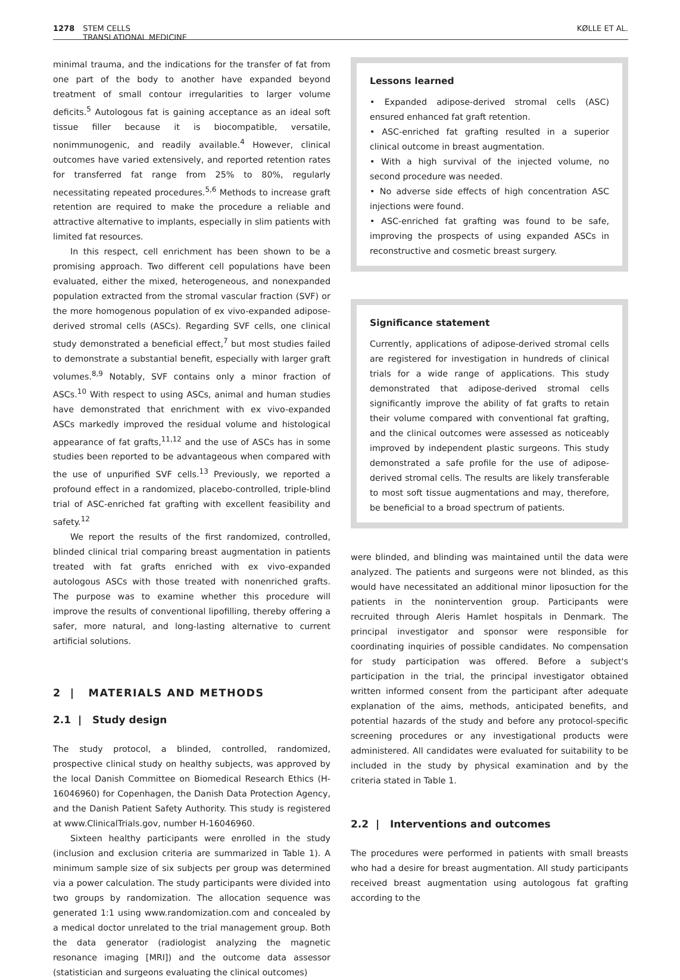1278 STEM CELLS
TRANSLATIONAL MEDICINE
KØLLE ET AL.
minimal trauma, and the indications for the transfer of fat from one part of the body to another have expanded beyond treatment of small contour irregularities to larger volume deficits.<sup>5</sup> Autologous fat is gaining acceptance as an ideal soft tissue filler because it is biocompatible, versatile, nonimmunogenic, and readily available.<sup>4</sup> However, clinical outcomes have varied extensively, and reported retention rates for transferred fat range from 25% to 80%, regularly necessitating repeated procedures.<sup>5,6</sup> Methods to increase graft retention are required to make the procedure a reliable and attractive alternative to implants, especially in slim patients with limited fat resources.
In this respect, cell enrichment has been shown to be a promising approach. Two different cell populations have been evaluated, either the mixed, heterogeneous, and nonexpanded population extracted from the stromal vascular fraction (SVF) or the more homogenous population of ex vivo-expanded adipose-derived stromal cells (ASCs). Regarding SVF cells, one clinical study demonstrated a beneficial effect,<sup>7</sup> but most studies failed to demonstrate a substantial benefit, especially with larger graft volumes.<sup>8,9</sup> Notably, SVF contains only a minor fraction of ASCs.<sup>10</sup> With respect to using ASCs, animal and human studies have demonstrated that enrichment with ex vivo-expanded ASCs markedly improved the residual volume and histological appearance of fat grafts,<sup>11,12</sup> and the use of ASCs has in some studies been reported to be advantageous when compared with the use of unpurified SVF cells.<sup>13</sup> Previously, we reported a profound effect in a randomized, placebo-controlled, triple-blind trial of ASC-enriched fat grafting with excellent feasibility and safety.<sup>12</sup>
We report the results of the first randomized, controlled, blinded clinical trial comparing breast augmentation in patients treated with fat grafts enriched with ex vivo-expanded autologous ASCs with those treated with nonenriched grafts. The purpose was to examine whether this procedure will improve the results of conventional lipofilling, thereby offering a safer, more natural, and long-lasting alternative to current artificial solutions.
2 | MATERIALS AND METHODS
2.1 | Study design
The study protocol, a blinded, controlled, randomized, prospective clinical study on healthy subjects, was approved by the local Danish Committee on Biomedical Research Ethics (H-16046960) for Copenhagen, the Danish Data Protection Agency, and the Danish Patient Safety Authority. This study is registered at www.ClinicalTrials.gov, number H-16046960.
Sixteen healthy participants were enrolled in the study (inclusion and exclusion criteria are summarized in Table 1). A minimum sample size of six subjects per group was determined via a power calculation. The study participants were divided into two groups by randomization. The allocation sequence was generated 1:1 using www.randomization.com and concealed by a medical doctor unrelated to the trial management group. Both the data generator (radiologist analyzing the magnetic resonance imaging [MRI]) and the outcome data assessor (statistician and surgeons evaluating the clinical outcomes)
Lessons learned
• Expanded adipose-derived stromal cells (ASC) ensured enhanced fat graft retention.
• ASC-enriched fat grafting resulted in a superior clinical outcome in breast augmentation.
• With a high survival of the injected volume, no second procedure was needed.
• No adverse side effects of high concentration ASC injections were found.
• ASC-enriched fat grafting was found to be safe, improving the prospects of using expanded ASCs in reconstructive and cosmetic breast surgery.
Significance statement
Currently, applications of adipose-derived stromal cells are registered for investigation in hundreds of clinical trials for a wide range of applications. This study demonstrated that adipose-derived stromal cells significantly improve the ability of fat grafts to retain their volume compared with conventional fat grafting, and the clinical outcomes were assessed as noticeably improved by independent plastic surgeons. This study demonstrated a safe profile for the use of adipose-derived stromal cells. The results are likely transferable to most soft tissue augmentations and may, therefore, be beneficial to a broad spectrum of patients.
were blinded, and blinding was maintained until the data were analyzed. The patients and surgeons were not blinded, as this would have necessitated an additional minor liposuction for the patients in the nonintervention group. Participants were recruited through Aleris Hamlet hospitals in Denmark. The principal investigator and sponsor were responsible for coordinating inquiries of possible candidates. No compensation for study participation was offered. Before a subject's participation in the trial, the principal investigator obtained written informed consent from the participant after adequate explanation of the aims, methods, anticipated benefits, and potential hazards of the study and before any protocol-specific screening procedures or any investigational products were administered. All candidates were evaluated for suitability to be included in the study by physical examination and by the criteria stated in Table 1.
2.2 | Interventions and outcomes
The procedures were performed in patients with small breasts who had a desire for breast augmentation. All study participants received breast augmentation using autologous fat grafting according to the